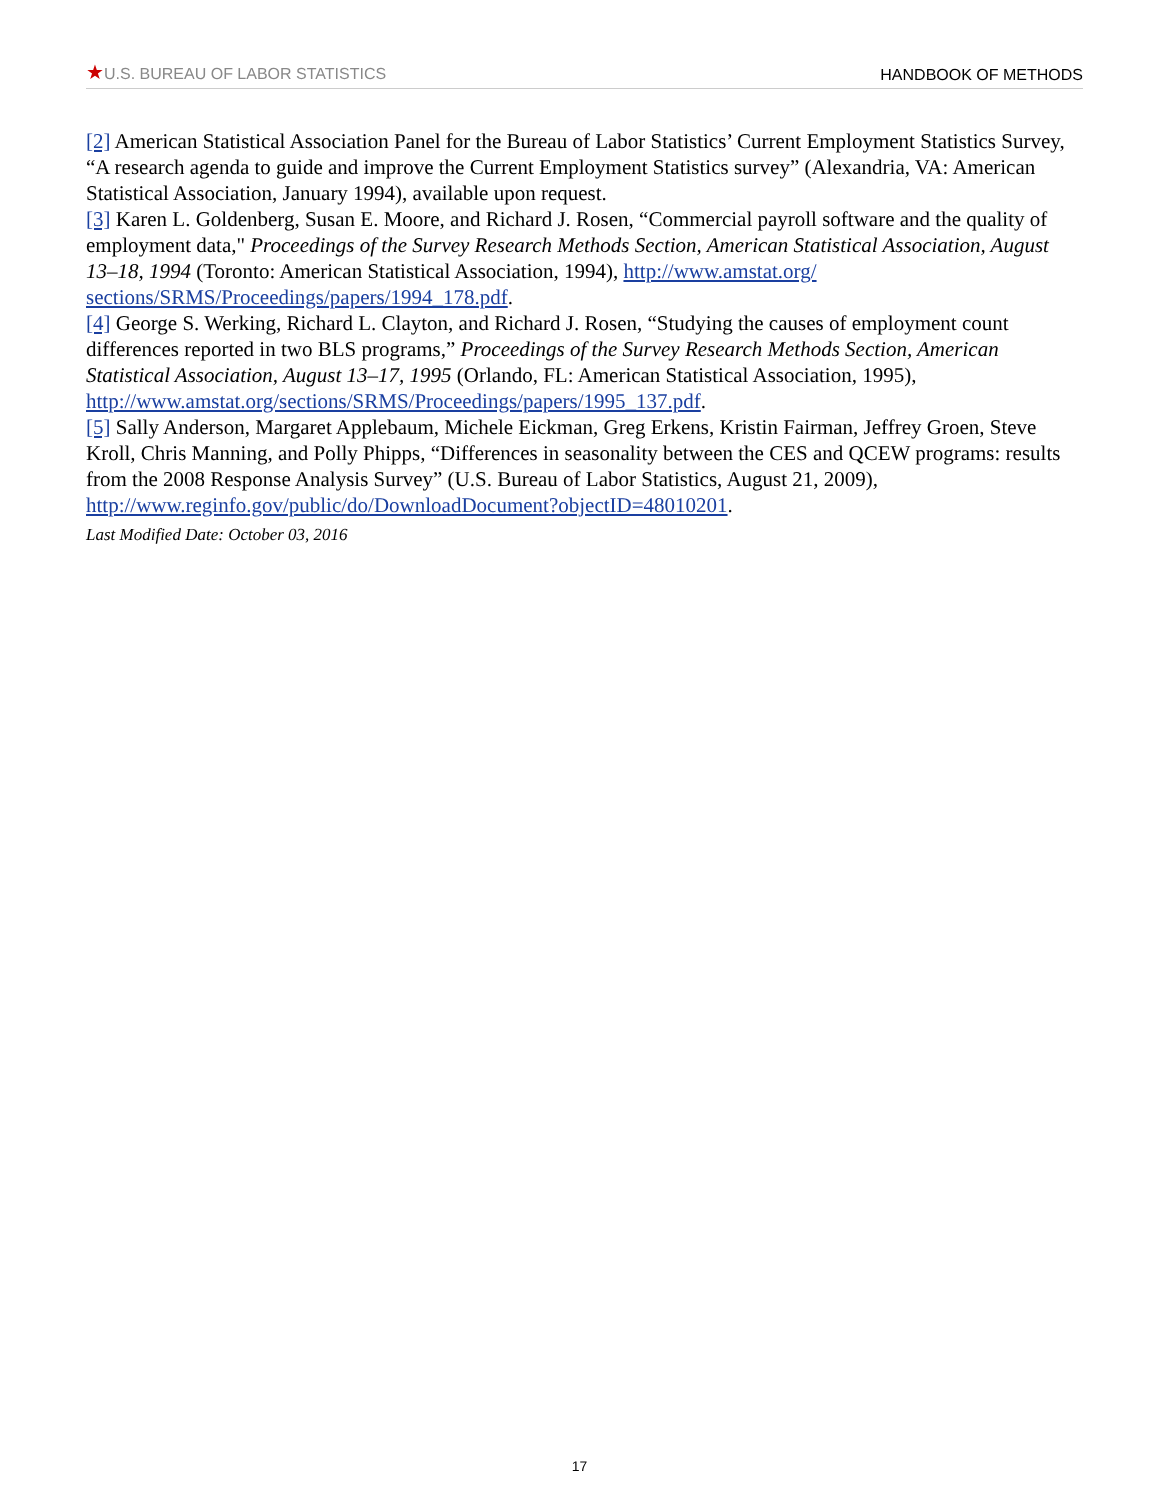★U.S. BUREAU OF LABOR STATISTICS HANDBOOK OF METHODS
[2] American Statistical Association Panel for the Bureau of Labor Statistics’ Current Employment Statistics Survey, “A research agenda to guide and improve the Current Employment Statistics survey” (Alexandria, VA: American Statistical Association, January 1994), available upon request.
[3] Karen L. Goldenberg, Susan E. Moore, and Richard J. Rosen, “Commercial payroll software and the quality of employment data," Proceedings of the Survey Research Methods Section, American Statistical Association, August 13–18, 1994 (Toronto: American Statistical Association, 1994), http://www.amstat.org/ sections/SRMS/Proceedings/papers/1994_178.pdf.
[4] George S. Werking, Richard L. Clayton, and Richard J. Rosen, “Studying the causes of employment count differences reported in two BLS programs,” Proceedings of the Survey Research Methods Section, American Statistical Association, August 13–17, 1995 (Orlando, FL: American Statistical Association, 1995), http://www.amstat.org/sections/SRMS/Proceedings/papers/1995_137.pdf.
[5] Sally Anderson, Margaret Applebaum, Michele Eickman, Greg Erkens, Kristin Fairman, Jeffrey Groen, Steve Kroll, Chris Manning, and Polly Phipps, “Differences in seasonality between the CES and QCEW programs: results from the 2008 Response Analysis Survey” (U.S. Bureau of Labor Statistics, August 21, 2009), http://www.reginfo.gov/public/do/DownloadDocument?objectID=48010201.
Last Modified Date: October 03, 2016
17